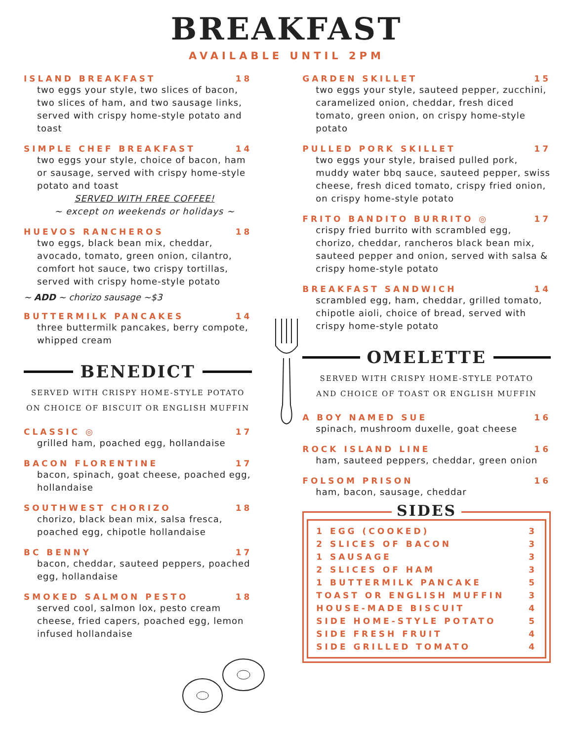BREAKFAST
AVAILABLE UNTIL 2PM
ISLAND BREAKFAST 18
two eggs your style, two slices of bacon, two slices of ham, and two sausage links, served with crispy home-style potato and toast
SIMPLE CHEF BREAKFAST 14
two eggs your style, choice of bacon, ham or sausage, served with crispy home-style potato and toast
SERVED WITH FREE COFFEE!
~ except on weekends or holidays ~
HUEVOS RANCHEROS 18
two eggs, black bean mix, cheddar, avocado, tomato, green onion, cilantro, comfort hot sauce, two crispy tortillas, served with crispy home-style potato
~ ADD ~ chorizo sausage ~$3
BUTTERMILK PANCAKES 14
three buttermilk pancakes, berry compote, whipped cream
BENEDICT
SERVED WITH CRISPY HOME-STYLE POTATO
ON CHOICE OF BISCUIT OR ENGLISH MUFFIN
CLASSIC ◎ 17
grilled ham, poached egg, hollandaise
BACON FLORENTINE 17
bacon, spinach, goat cheese, poached egg, hollandaise
SOUTHWEST CHORIZO 18
chorizo, black bean mix, salsa fresca, poached egg, chipotle hollandaise
BC BENNY 17
bacon, cheddar, sauteed peppers, poached egg, hollandaise
SMOKED SALMON PESTO 18
served cool, salmon lox, pesto cream cheese, fried capers, poached egg, lemon infused hollandaise
GARDEN SKILLET 15
two eggs your style, sauteed pepper, zucchini, caramelized onion, cheddar, fresh diced tomato, green onion, on crispy home-style potato
PULLED PORK SKILLET 17
two eggs your style, braised pulled pork, muddy water bbq sauce, sauteed pepper, swiss cheese, fresh diced tomato, crispy fried onion, on crispy home-style potato
FRITO BANDITO BURRITO ◎ 17
crispy fried burrito with scrambled egg, chorizo, cheddar, rancheros black bean mix, sauteed pepper and onion, served with salsa & crispy home-style potato
BREAKFAST SANDWICH 14
scrambled egg, ham, cheddar, grilled tomato, chipotle aioli, choice of bread, served with crispy home-style potato
OMELETTE
SERVED WITH CRISPY HOME-STYLE POTATO
AND CHOICE OF TOAST OR ENGLISH MUFFIN
A BOY NAMED SUE 16
spinach, mushroom duxelle, goat cheese
ROCK ISLAND LINE 16
ham, sauteed peppers, cheddar, green onion
FOLSOM PRISON 16
ham, bacon, sausage, cheddar
SIDES
1 EGG (COOKED) 3
2 SLICES OF BACON 3
1 SAUSAGE 3
2 SLICES OF HAM 3
1 BUTTERMILK PANCAKE 5
TOAST OR ENGLISH MUFFIN 3
HOUSE-MADE BISCUIT 4
SIDE HOME-STYLE POTATO 5
SIDE FRESH FRUIT 4
SIDE GRILLED TOMATO 4